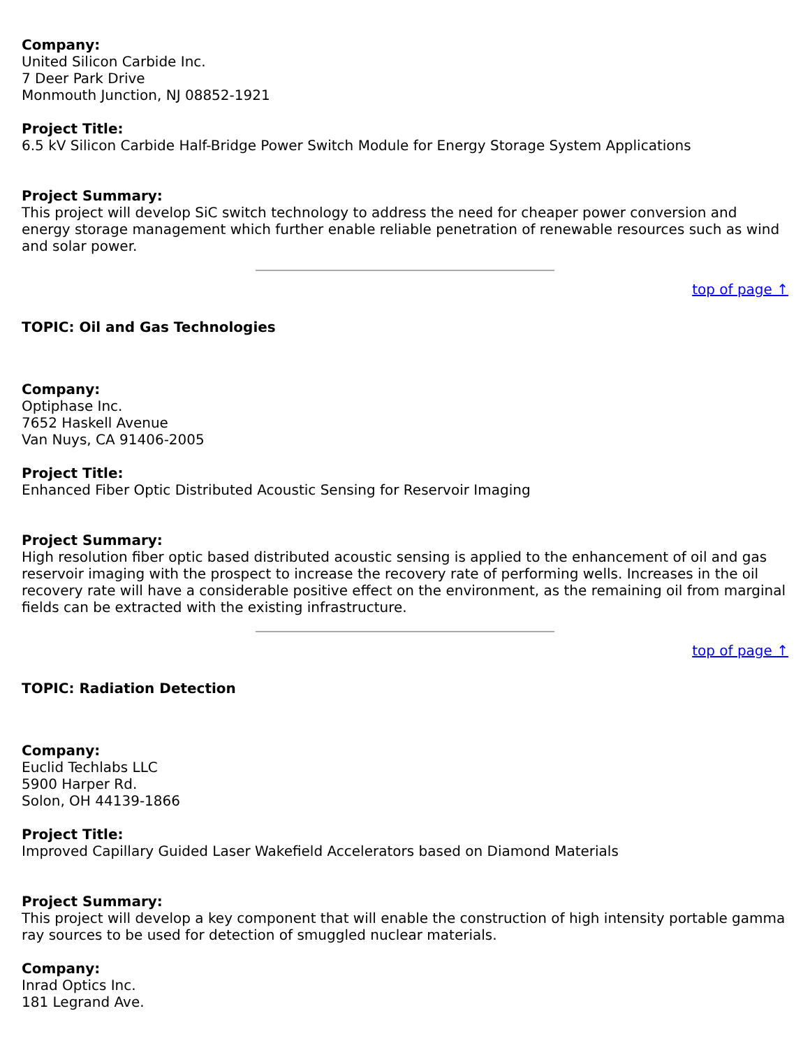Company:
United Silicon Carbide Inc.
7 Deer Park Drive
Monmouth Junction, NJ 08852-1921
Project Title:
6.5 kV Silicon Carbide Half-Bridge Power Switch Module for Energy Storage System Applications
Project Summary:
This project will develop SiC switch technology to address the need for cheaper power conversion and energy storage management which further enable reliable penetration of renewable resources such as wind and solar power.
top of page ↑
TOPIC: Oil and Gas Technologies
Company:
Optiphase Inc.
7652 Haskell Avenue
Van Nuys, CA 91406-2005
Project Title:
Enhanced Fiber Optic Distributed Acoustic Sensing for Reservoir Imaging
Project Summary:
High resolution fiber optic based distributed acoustic sensing is applied to the enhancement of oil and gas reservoir imaging with the prospect to increase the recovery rate of performing wells. Increases in the oil recovery rate will have a considerable positive effect on the environment, as the remaining oil from marginal fields can be extracted with the existing infrastructure.
top of page ↑
TOPIC: Radiation Detection
Company:
Euclid Techlabs LLC
5900 Harper Rd.
Solon, OH 44139-1866
Project Title:
Improved Capillary Guided Laser Wakefield Accelerators based on Diamond Materials
Project Summary:
This project will develop a key component that will enable the construction of high intensity portable gamma ray sources to be used for detection of smuggled nuclear materials.
Company:
Inrad Optics Inc.
181 Legrand Ave.